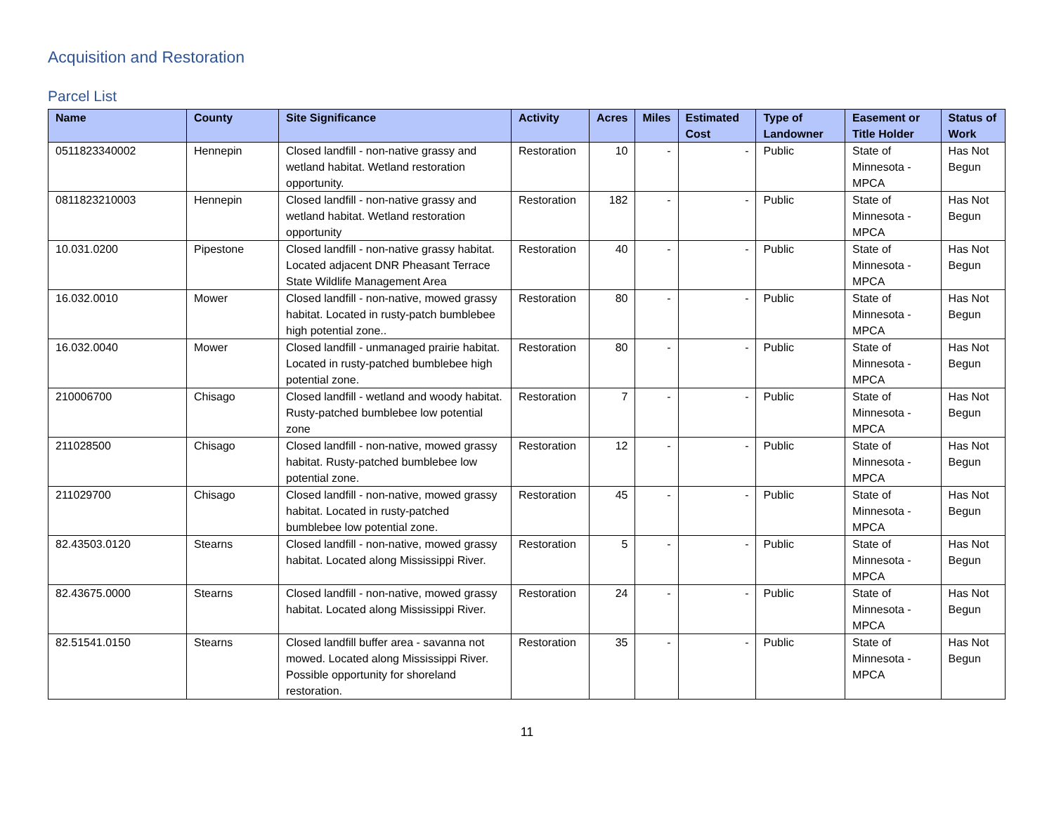Acquisition and Restoration
Parcel List
| Name | County | Site Significance | Activity | Acres | Miles | Estimated Cost | Type of Landowner | Easement or Title Holder | Status of Work |
| --- | --- | --- | --- | --- | --- | --- | --- | --- | --- |
| 0511823340002 | Hennepin | Closed landfill - non-native grassy and wetland habitat. Wetland restoration opportunity. | Restoration | 10 | - | - | Public | State of Minnesota - MPCA | Has Not Begun |
| 0811823210003 | Hennepin | Closed landfill - non-native grassy and wetland habitat. Wetland restoration opportunity | Restoration | 182 | - | - | Public | State of Minnesota - MPCA | Has Not Begun |
| 10.031.0200 | Pipestone | Closed landfill - non-native grassy habitat. Located adjacent DNR Pheasant Terrace State Wildlife Management Area | Restoration | 40 | - | - | Public | State of Minnesota - MPCA | Has Not Begun |
| 16.032.0010 | Mower | Closed landfill - non-native, mowed grassy habitat. Located in rusty-patch bumblebee high potential zone.. | Restoration | 80 | - | - | Public | State of Minnesota - MPCA | Has Not Begun |
| 16.032.0040 | Mower | Closed landfill - unmanaged prairie habitat. Located in rusty-patched bumblebee high potential zone. | Restoration | 80 | - | - | Public | State of Minnesota - MPCA | Has Not Begun |
| 210006700 | Chisago | Closed landfill - wetland and woody habitat. Rusty-patched bumblebee low potential zone | Restoration | 7 | - | - | Public | State of Minnesota - MPCA | Has Not Begun |
| 211028500 | Chisago | Closed landfill - non-native, mowed grassy habitat. Rusty-patched bumblebee low potential zone. | Restoration | 12 | - | - | Public | State of Minnesota - MPCA | Has Not Begun |
| 211029700 | Chisago | Closed landfill - non-native, mowed grassy habitat. Located in rusty-patched bumblebee low potential zone. | Restoration | 45 | - | - | Public | State of Minnesota - MPCA | Has Not Begun |
| 82.43503.0120 | Stearns | Closed landfill - non-native, mowed grassy habitat. Located along Mississippi River. | Restoration | 5 | - | - | Public | State of Minnesota - MPCA | Has Not Begun |
| 82.43675.0000 | Stearns | Closed landfill - non-native, mowed grassy habitat. Located along Mississippi River. | Restoration | 24 | - | - | Public | State of Minnesota - MPCA | Has Not Begun |
| 82.51541.0150 | Stearns | Closed landfill buffer area - savanna not mowed. Located along Mississippi River. Possible opportunity for shoreland restoration. | Restoration | 35 | - | - | Public | State of Minnesota - MPCA | Has Not Begun |
11